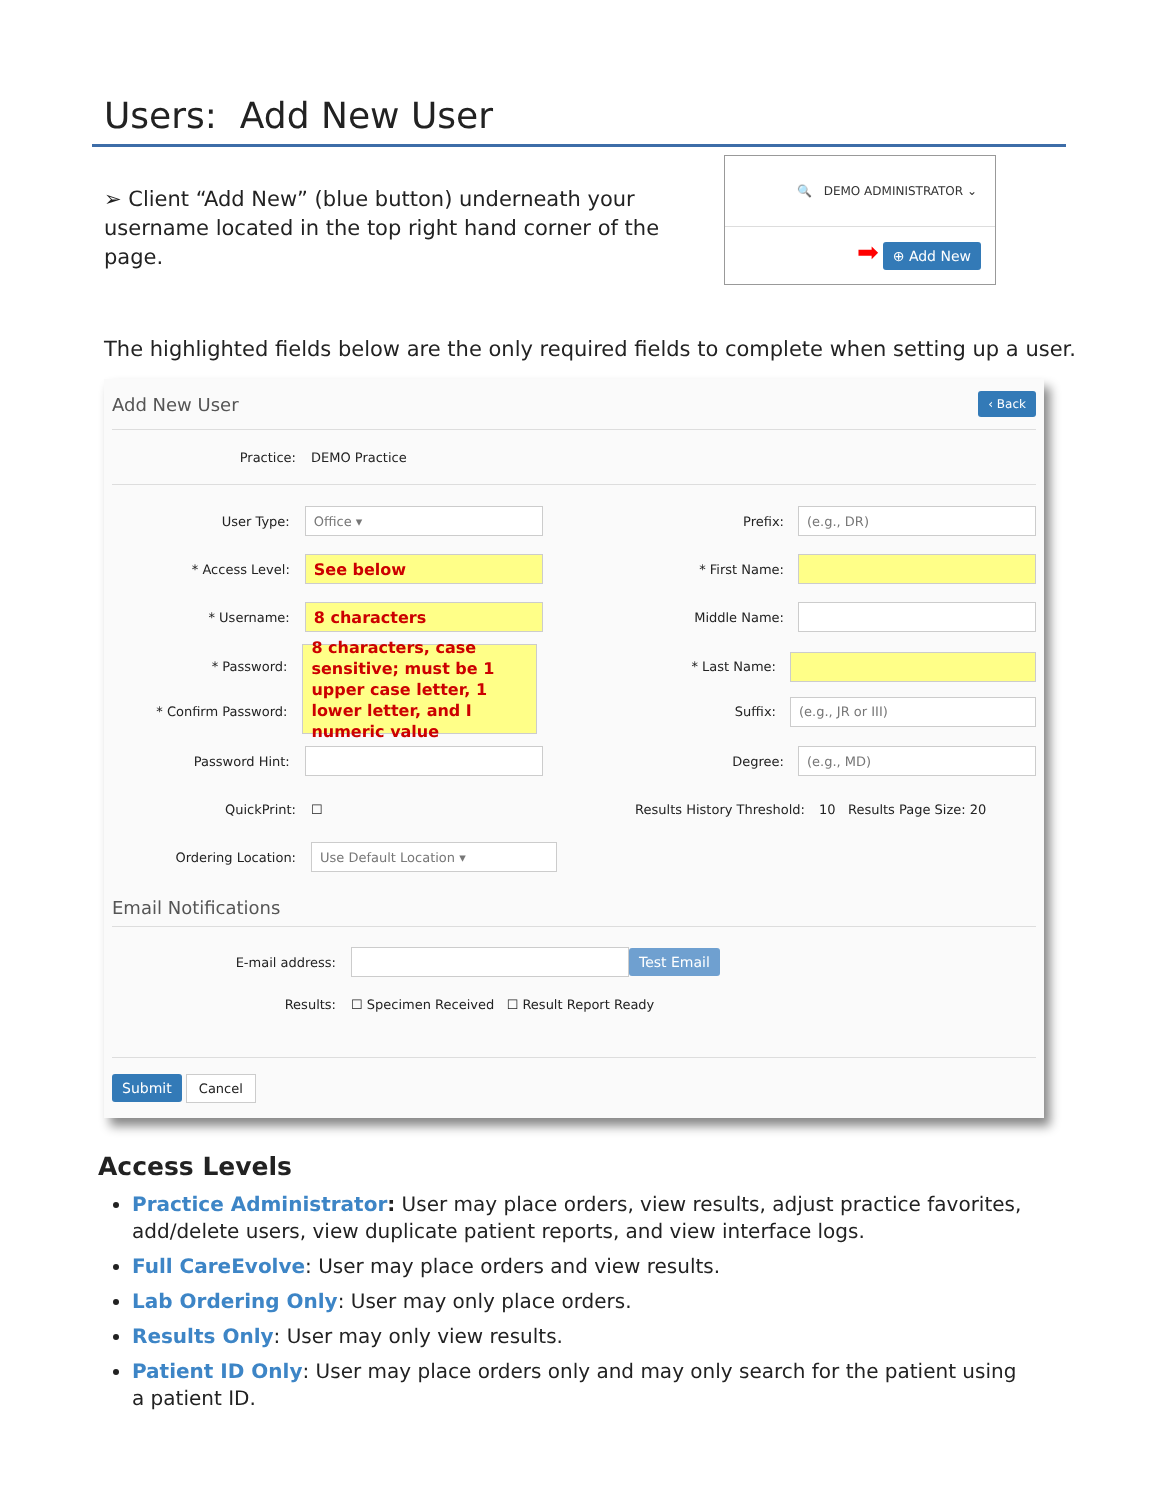Users: Add New User
➢ Client “Add New” (blue button) underneath your username located in the top right hand corner of the page.
🔍 DEMO ADMINISTRATOR ⌄
➡ ⊕ Add New
The highlighted fields below are the only required fields to complete when setting up a user.
Add New User ‹ Back
Practice: DEMO Practice
User Type: Office ▾ Prefix: (e.g., DR)
* Access Level: See below * First Name:
* Username: 8 characters Middle Name:
* Password:
* Confirm Password: 8 characters, case sensitive; must be 1 upper case letter, 1 lower letter, and I numeric value * Last Name:
Suffix:
(e.g., JR or III)
Password Hint: Degree: (e.g., MD)
QuickPrint: ☐ Results History Threshold: 10 Results Page Size: 20
Ordering Location: Use Default Location ▾
Email Notifications
E-mail address: Test Email
Results: ☐ Specimen Received ☐ Result Report Ready
Submit Cancel
Access Levels
Practice Administrator: User may place orders, view results, adjust practice favorites, add/delete users, view duplicate patient reports, and view interface logs.
Full CareEvolve: User may place orders and view results.
Lab Ordering Only: User may only place orders.
Results Only: User may only view results.
Patient ID Only: User may place orders only and may only search for the patient using a patient ID.